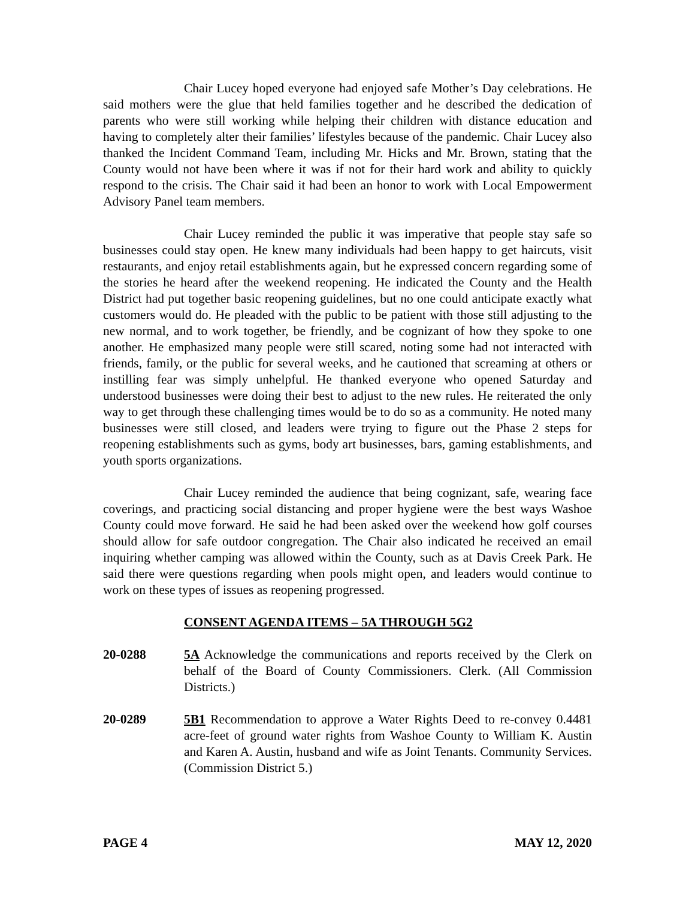Chair Lucey hoped everyone had enjoyed safe Mother’s Day celebrations. He said mothers were the glue that held families together and he described the dedication of parents who were still working while helping their children with distance education and having to completely alter their families’ lifestyles because of the pandemic. Chair Lucey also thanked the Incident Command Team, including Mr. Hicks and Mr. Brown, stating that the County would not have been where it was if not for their hard work and ability to quickly respond to the crisis. The Chair said it had been an honor to work with Local Empowerment Advisory Panel team members.
Chair Lucey reminded the public it was imperative that people stay safe so businesses could stay open. He knew many individuals had been happy to get haircuts, visit restaurants, and enjoy retail establishments again, but he expressed concern regarding some of the stories he heard after the weekend reopening. He indicated the County and the Health District had put together basic reopening guidelines, but no one could anticipate exactly what customers would do. He pleaded with the public to be patient with those still adjusting to the new normal, and to work together, be friendly, and be cognizant of how they spoke to one another. He emphasized many people were still scared, noting some had not interacted with friends, family, or the public for several weeks, and he cautioned that screaming at others or instilling fear was simply unhelpful. He thanked everyone who opened Saturday and understood businesses were doing their best to adjust to the new rules. He reiterated the only way to get through these challenging times would be to do so as a community. He noted many businesses were still closed, and leaders were trying to figure out the Phase 2 steps for reopening establishments such as gyms, body art businesses, bars, gaming establishments, and youth sports organizations.
Chair Lucey reminded the audience that being cognizant, safe, wearing face coverings, and practicing social distancing and proper hygiene were the best ways Washoe County could move forward. He said he had been asked over the weekend how golf courses should allow for safe outdoor congregation. The Chair also indicated he received an email inquiring whether camping was allowed within the County, such as at Davis Creek Park. He said there were questions regarding when pools might open, and leaders would continue to work on these types of issues as reopening progressed.
CONSENT AGENDA ITEMS – 5A THROUGH 5G2
20-0288 5A Acknowledge the communications and reports received by the Clerk on behalf of the Board of County Commissioners. Clerk. (All Commission Districts.)
20-0289 5B1 Recommendation to approve a Water Rights Deed to re-convey 0.4481 acre-feet of ground water rights from Washoe County to William K. Austin and Karen A. Austin, husband and wife as Joint Tenants. Community Services. (Commission District 5.)
PAGE 4 MAY 12, 2020